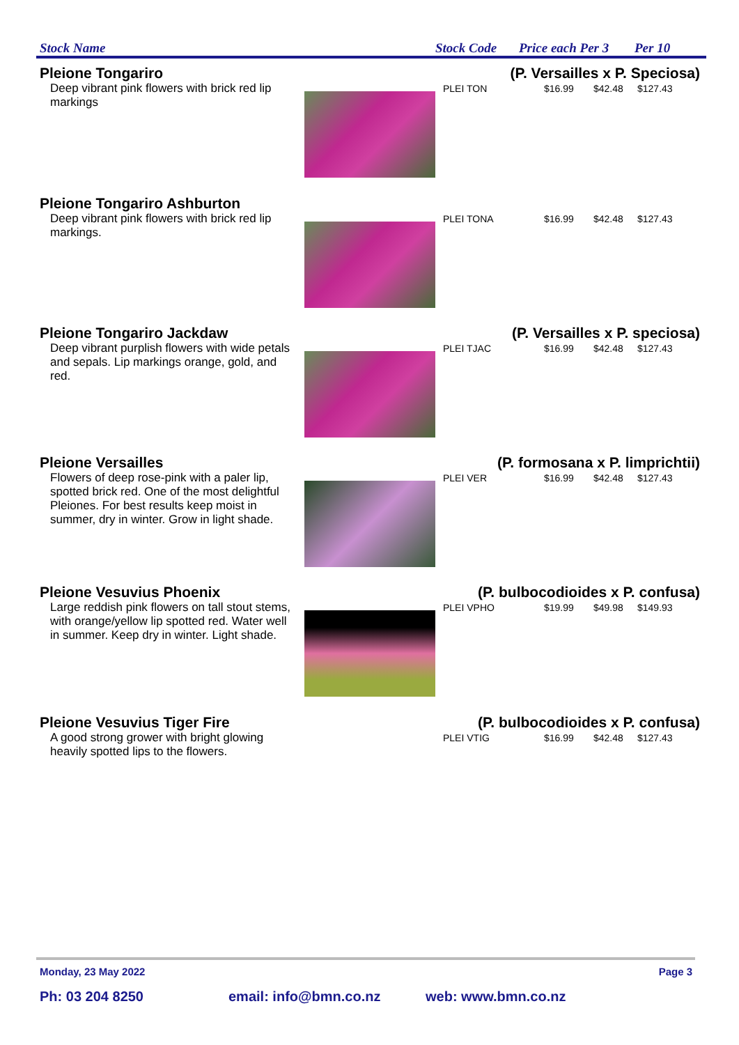Stock Name Stock Code Price each Per 3 Per 10
Pleione Tongariro (P. Versailles x P. Speciosa)
Deep vibrant pink flowers with brick red lip markings
PLEI TON $16.99 $42.48 $127.43
Pleione Tongariro Ashburton
Deep vibrant pink flowers with brick red lip markings.
PLEI TONA $16.99 $42.48 $127.43
Pleione Tongariro Jackdaw (P. Versailles x P. speciosa)
Deep vibrant purplish flowers with wide petals and sepals. Lip markings orange, gold, and red.
PLEI TJAC $16.99 $42.48 $127.43
Pleione Versailles (P. formosana x P. limprichtii)
Flowers of deep rose-pink with a paler lip, spotted brick red. One of the most delightful Pleiones. For best results keep moist in summer, dry in winter. Grow in light shade.
PLEI VER $16.99 $42.48 $127.43
Pleione Vesuvius Phoenix (P. bulbocodioides x P. confusa)
Large reddish pink flowers on tall stout stems, with orange/yellow lip spotted red. Water well in summer. Keep dry in winter. Light shade.
PLEI VPHO $19.99 $49.98 $149.93
Pleione Vesuvius Tiger Fire (P. bulbocodioides x P. confusa)
A good strong grower with bright glowing heavily spotted lips to the flowers.
PLEI VTIG $16.99 $42.48 $127.43
Monday, 23 May 2022 Page 3
Ph: 03 204 8250 email: info@bmn.co.nz web: www.bmn.co.nz